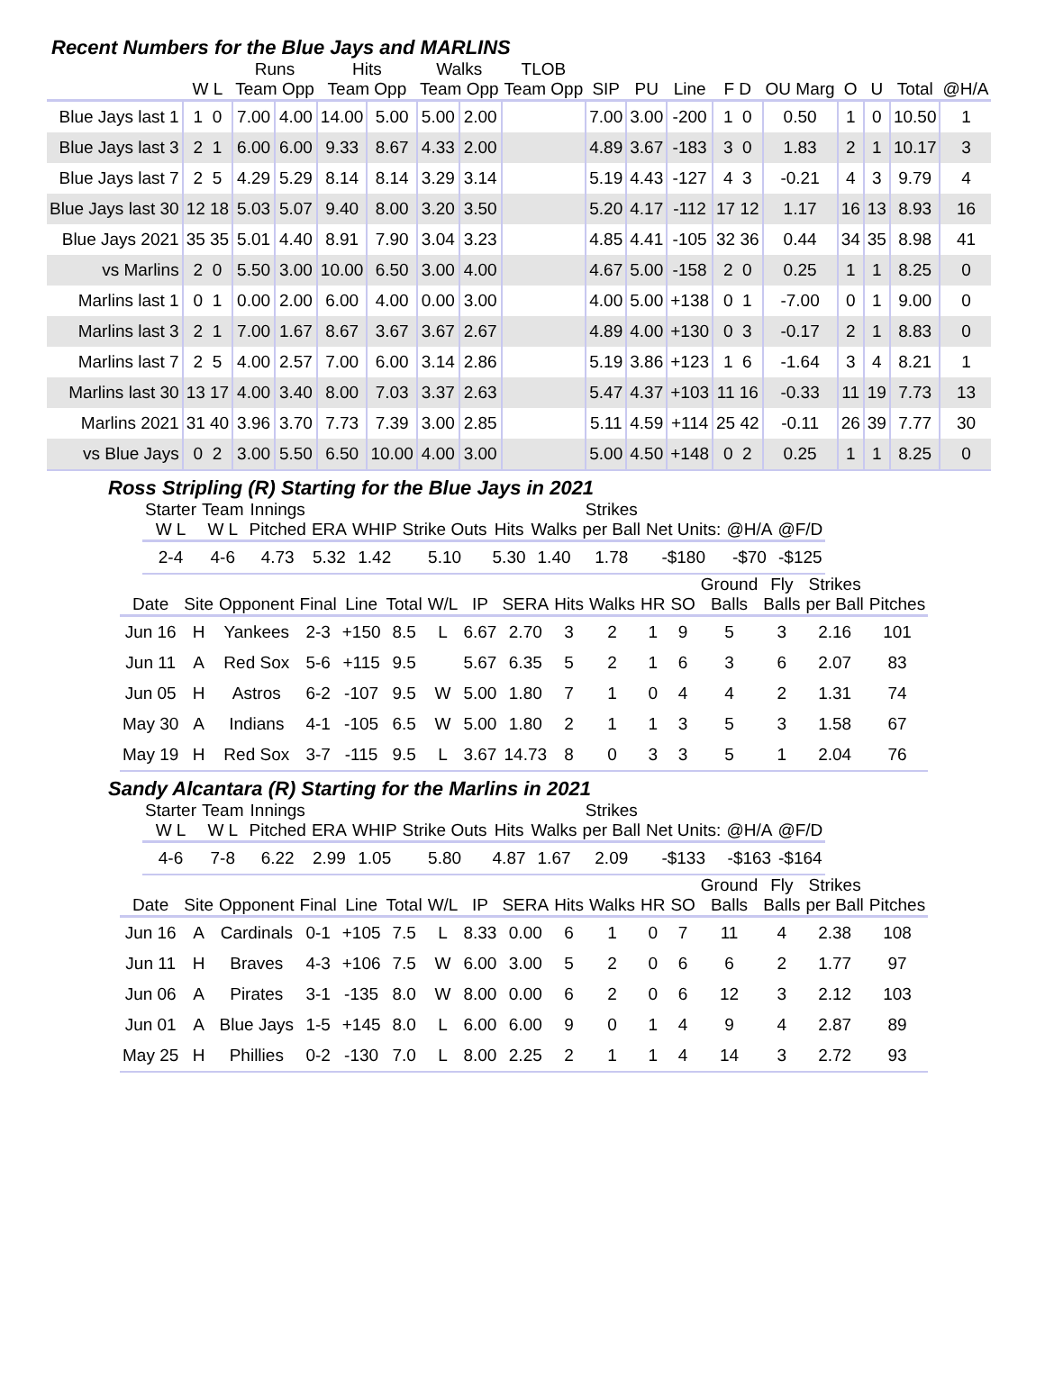Recent Numbers for the Blue Jays and MARLINS
| | | Runs | | Hits | | Walks | | TLOB | | | | | | | | | |
| --- | --- | --- | --- | --- | --- | --- | --- | --- | --- | --- | --- | --- | --- | --- | --- | --- | --- |
| | W L | Team Opp | | Team Opp | | Team Opp | | Team Opp | SIP | PU | Line | F D | OU Marg | O | U | Total | @H/A |
| Blue Jays last 1 | 1 0 | 7.00 | 4.00 | 14.00 | 5.00 | 5.00 | 2.00 | | 7.00 | 3.00 | -200 | 1 0 | 0.50 | 1 | 0 | 10.50 | 1 |
| Blue Jays last 3 | 2 1 | 6.00 | 6.00 | 9.33 | 8.67 | 4.33 | 2.00 | | 4.89 | 3.67 | -183 | 3 0 | 1.83 | 2 | 1 | 10.17 | 3 |
| Blue Jays last 7 | 2 5 | 4.29 | 5.29 | 8.14 | 8.14 | 3.29 | 3.14 | | 5.19 | 4.43 | -127 | 4 3 | -0.21 | 4 | 3 | 9.79 | 4 |
| Blue Jays last 30 | 12 18 | 5.03 | 5.07 | 9.40 | 8.00 | 3.20 | 3.50 | | 5.20 | 4.17 | -112 | 17 12 | 1.17 | 16 | 13 | 8.93 | 16 |
| Blue Jays 2021 | 35 35 | 5.01 | 4.40 | 8.91 | 7.90 | 3.04 | 3.23 | | 4.85 | 4.41 | -105 | 32 36 | 0.44 | 34 | 35 | 8.98 | 41 |
| vs Marlins | 2 0 | 5.50 | 3.00 | 10.00 | 6.50 | 3.00 | 4.00 | | 4.67 | 5.00 | -158 | 2 0 | 0.25 | 1 | 1 | 8.25 | 0 |
| Marlins last 1 | 0 1 | 0.00 | 2.00 | 6.00 | 4.00 | 0.00 | 3.00 | | 4.00 | 5.00 | +138 | 0 1 | -7.00 | 0 | 1 | 9.00 | 0 |
| Marlins last 3 | 2 1 | 7.00 | 1.67 | 8.67 | 3.67 | 3.67 | 2.67 | | 4.89 | 4.00 | +130 | 0 3 | -0.17 | 2 | 1 | 8.83 | 0 |
| Marlins last 7 | 2 5 | 4.00 | 2.57 | 7.00 | 6.00 | 3.14 | 2.86 | | 5.19 | 3.86 | +123 | 1 6 | -1.64 | 3 | 4 | 8.21 | 1 |
| Marlins last 30 | 13 17 | 4.00 | 3.40 | 8.00 | 7.03 | 3.37 | 2.63 | | 5.47 | 4.37 | +103 | 11 16 | -0.33 | 11 | 19 | 7.73 | 13 |
| Marlins 2021 | 31 40 | 3.96 | 3.70 | 7.73 | 7.39 | 3.00 | 2.85 | | 5.11 | 4.59 | +114 | 25 42 | -0.11 | 26 | 39 | 7.77 | 30 |
| vs Blue Jays | 0 2 | 3.00 | 5.50 | 6.50 | 10.00 | 4.00 | 3.00 | | 5.00 | 4.50 | +148 | 0 2 | 0.25 | 1 | 1 | 8.25 | 0 |
Ross Stripling (R) Starting for the Blue Jays in 2021
| Starter | Team | Innings | | | | | | Strikes | | | |
| --- | --- | --- | --- | --- | --- | --- | --- | --- | --- | --- | --- |
| W L | W L | Pitched | ERA | WHIP | Strike Outs | Hits | Walks | per Ball | Net Units: | @H/A | @F/D |
| 2-4 | 4-6 | 4.73 | 5.32 | 1.42 | 5.10 | 5.30 | 1.40 | 1.78 | -$180 | -$70 | -$125 |
| | | | | | | | | | | | | | Ground | Fly | Strikes | |
| --- | --- | --- | --- | --- | --- | --- | --- | --- | --- | --- | --- | --- | --- | --- | --- | --- |
| Date | Site | Opponent | Final | Line | Total | W/L | IP | SERA | Hits | Walks | HR | SO | Balls | Balls | per Ball | Pitches |
| Jun 16 | H | Yankees | 2-3 | +150 | 8.5 | L | 6.67 | 2.70 | 3 | 2 | 1 | 9 | 5 | 3 | 2.16 | 101 |
| Jun 11 | A | Red Sox | 5-6 | +115 | 9.5 | | 5.67 | 6.35 | 5 | 2 | 1 | 6 | 3 | 6 | 2.07 | 83 |
| Jun 05 | H | Astros | 6-2 | -107 | 9.5 | W | 5.00 | 1.80 | 7 | 1 | 0 | 4 | 4 | 2 | 1.31 | 74 |
| May 30 | A | Indians | 4-1 | -105 | 6.5 | W | 5.00 | 1.80 | 2 | 1 | 1 | 3 | 5 | 3 | 1.58 | 67 |
| May 19 | H | Red Sox | 3-7 | -115 | 9.5 | L | 3.67 | 14.73 | 8 | 0 | 3 | 3 | 5 | 1 | 2.04 | 76 |
Sandy Alcantara (R) Starting for the Marlins in 2021
| Starter | Team | Innings | | | | | | Strikes | | | |
| --- | --- | --- | --- | --- | --- | --- | --- | --- | --- | --- | --- |
| W L | W L | Pitched | ERA | WHIP | Strike Outs | Hits | Walks | per Ball | Net Units: | @H/A | @F/D |
| 4-6 | 7-8 | 6.22 | 2.99 | 1.05 | 5.80 | 4.87 | 1.67 | 2.09 | -$133 | -$163 | -$164 |
| | | | | | | | | | | | | | Ground | Fly | Strikes | |
| --- | --- | --- | --- | --- | --- | --- | --- | --- | --- | --- | --- | --- | --- | --- | --- | --- |
| Date | Site | Opponent | Final | Line | Total | W/L | IP | SERA | Hits | Walks | HR | SO | Balls | Balls | per Ball | Pitches |
| Jun 16 | A | Cardinals | 0-1 | +105 | 7.5 | L | 8.33 | 0.00 | 6 | 1 | 0 | 7 | 11 | 4 | 2.38 | 108 |
| Jun 11 | H | Braves | 4-3 | +106 | 7.5 | W | 6.00 | 3.00 | 5 | 2 | 0 | 6 | 6 | 2 | 1.77 | 97 |
| Jun 06 | A | Pirates | 3-1 | -135 | 8.0 | W | 8.00 | 0.00 | 6 | 2 | 0 | 6 | 12 | 3 | 2.12 | 103 |
| Jun 01 | A | Blue Jays | 1-5 | +145 | 8.0 | L | 6.00 | 6.00 | 9 | 0 | 1 | 4 | 9 | 4 | 2.87 | 89 |
| May 25 | H | Phillies | 0-2 | -130 | 7.0 | L | 8.00 | 2.25 | 2 | 1 | 1 | 4 | 14 | 3 | 2.72 | 93 |